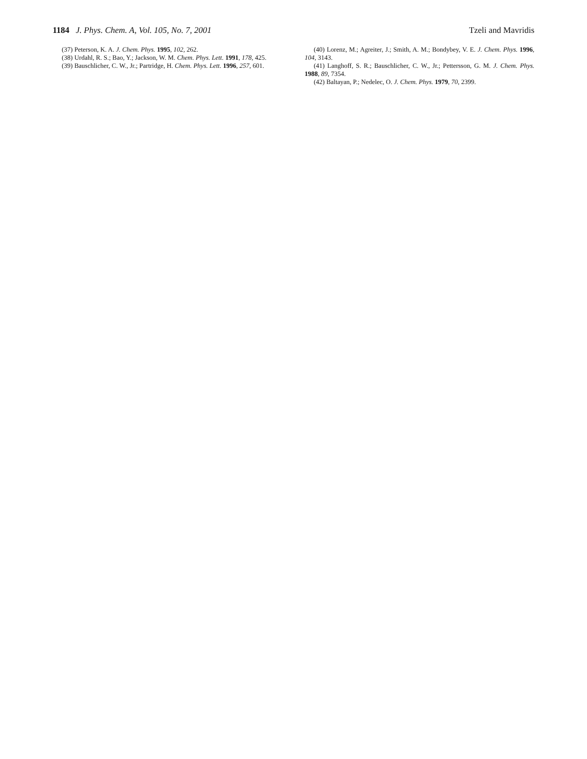1184 J. Phys. Chem. A, Vol. 105, No. 7, 2001
Tzeli and Mavridis
(37) Peterson, K. A. J. Chem. Phys. 1995, 102, 262.
(38) Urdahl, R. S.; Bao, Y.; Jackson, W. M. Chem. Phys. Lett. 1991, 178, 425.
(39) Bauschlicher, C. W., Jr.; Partridge, H. Chem. Phys. Lett. 1996, 257, 601.
(40) Lorenz, M.; Agreiter, J.; Smith, A. M.; Bondybey, V. E. J. Chem. Phys. 1996, 104, 3143.
(41) Langhoff, S. R.; Bauschlicher, C. W., Jr.; Pettersson, G. M. J. Chem. Phys. 1988, 89, 7354.
(42) Baltayan, P.; Nedelec, O. J. Chem. Phys. 1979, 70, 2399.